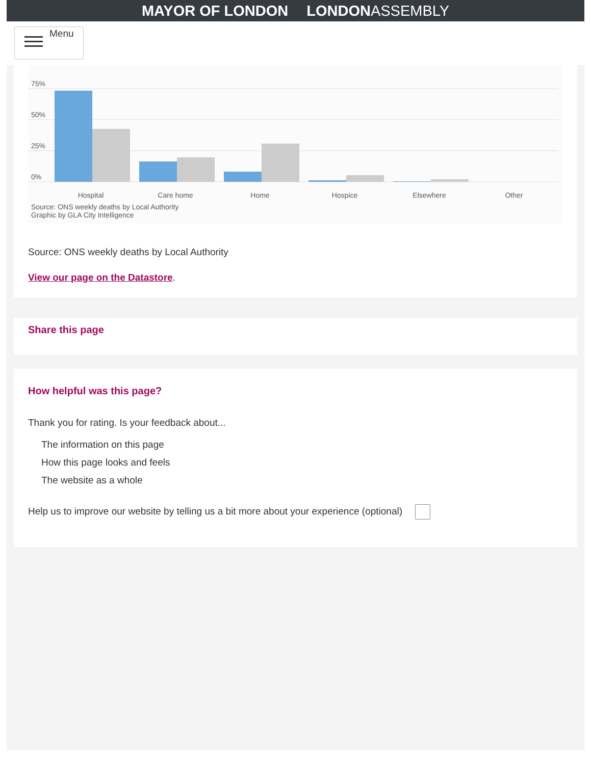MAYOR OF LONDON LONDONASSEMBLY
Menu
75%
50%
25%
0%
Hospital Care home Home Hospice Elsewhere Other
Source: ONS weekly deaths by Local Authority
Graphic by GLA City Intelligence
Source: ONS weekly deaths by Local Authority
View our page on the Datastore.
Share this page
How helpful was this page?
Thank you for rating. Is your feedback about...
The information on this page
How this page looks and feels
The website as a whole
Help us to improve our website by telling us a bit more about your experience (optional)